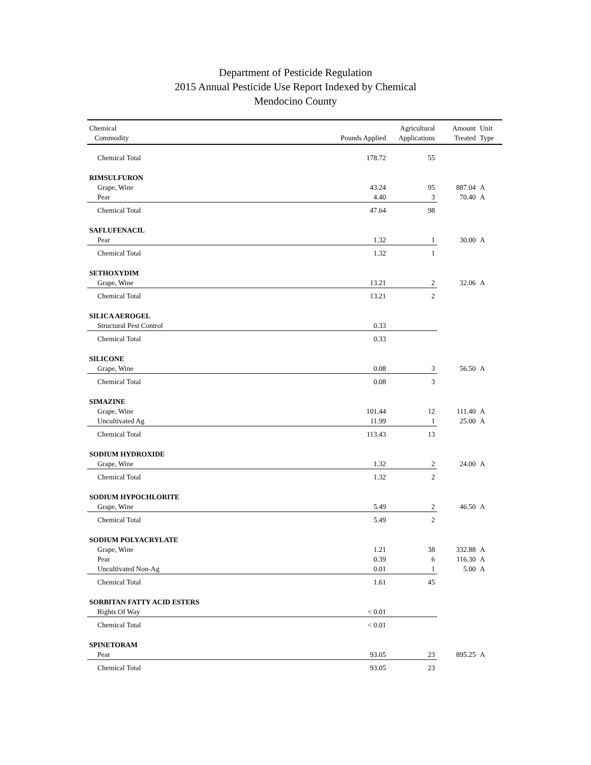Department of Pesticide Regulation
2015 Annual Pesticide Use Report Indexed by Chemical
Mendocino County
| Chemical Commodity | Pounds Applied | Agricultural Applications | Amount Treated | Unit Type |
| --- | --- | --- | --- | --- |
| Chemical Total | 178.72 | 55 | | |
| RIMSULFURON | | | | |
| Grape, Wine | 43.24 | 95 | 887.04 | A |
| Pear | 4.40 | 3 | 70.40 | A |
| Chemical Total | 47.64 | 98 | | |
| SAFLUFENACIL | | | | |
| Pear | 1.32 | 1 | 30.00 | A |
| Chemical Total | 1.32 | 1 | | |
| SETHOXYDIM | | | | |
| Grape, Wine | 13.21 | 2 | 32.06 | A |
| Chemical Total | 13.21 | 2 | | |
| SILICA AEROGEL | | | | |
| Structural Pest Control | 0.33 | | | |
| Chemical Total | 0.33 | | | |
| SILICONE | | | | |
| Grape, Wine | 0.08 | 3 | 56.50 | A |
| Chemical Total | 0.08 | 3 | | |
| SIMAZINE | | | | |
| Grape, Wine | 101.44 | 12 | 111.40 | A |
| Uncultivated Ag | 11.99 | 1 | 25.00 | A |
| Chemical Total | 113.43 | 13 | | |
| SODIUM HYDROXIDE | | | | |
| Grape, Wine | 1.32 | 2 | 24.00 | A |
| Chemical Total | 1.32 | 2 | | |
| SODIUM HYPOCHLORITE | | | | |
| Grape, Wine | 5.49 | 2 | 46.50 | A |
| Chemical Total | 5.49 | 2 | | |
| SODIUM POLYACRYLATE | | | | |
| Grape, Wine | 1.21 | 38 | 332.88 | A |
| Pear | 0.39 | 6 | 116.30 | A |
| Uncultivated Non-Ag | 0.01 | 1 | 5.00 | A |
| Chemical Total | 1.61 | 45 | | |
| SORBITAN FATTY ACID ESTERS | | | | |
| Rights Of Way | < 0.01 | | | |
| Chemical Total | < 0.01 | | | |
| SPINETORAM | | | | |
| Pear | 93.05 | 23 | 895.25 | A |
| Chemical Total | 93.05 | 23 | | |